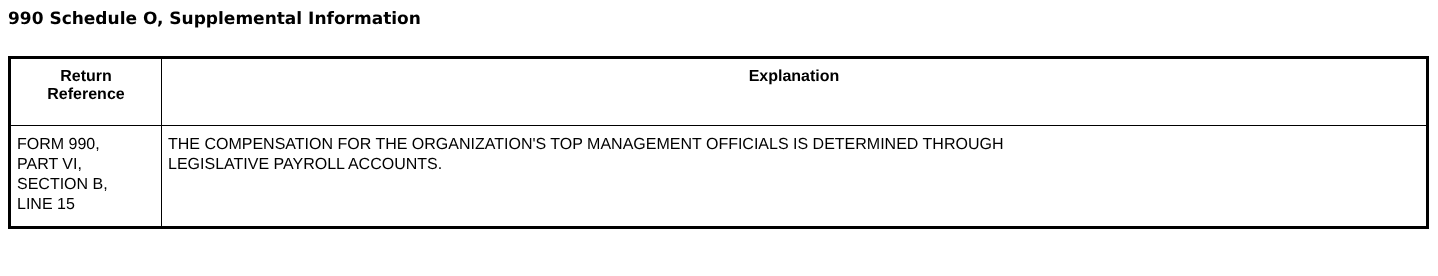990 Schedule O, Supplemental Information
| Return Reference | Explanation |
| --- | --- |
| FORM 990, PART VI, SECTION B, LINE 15 | THE COMPENSATION FOR THE ORGANIZATION'S TOP MANAGEMENT OFFICIALS IS DETERMINED THROUGH LEGISLATIVE PAYROLL ACCOUNTS. |